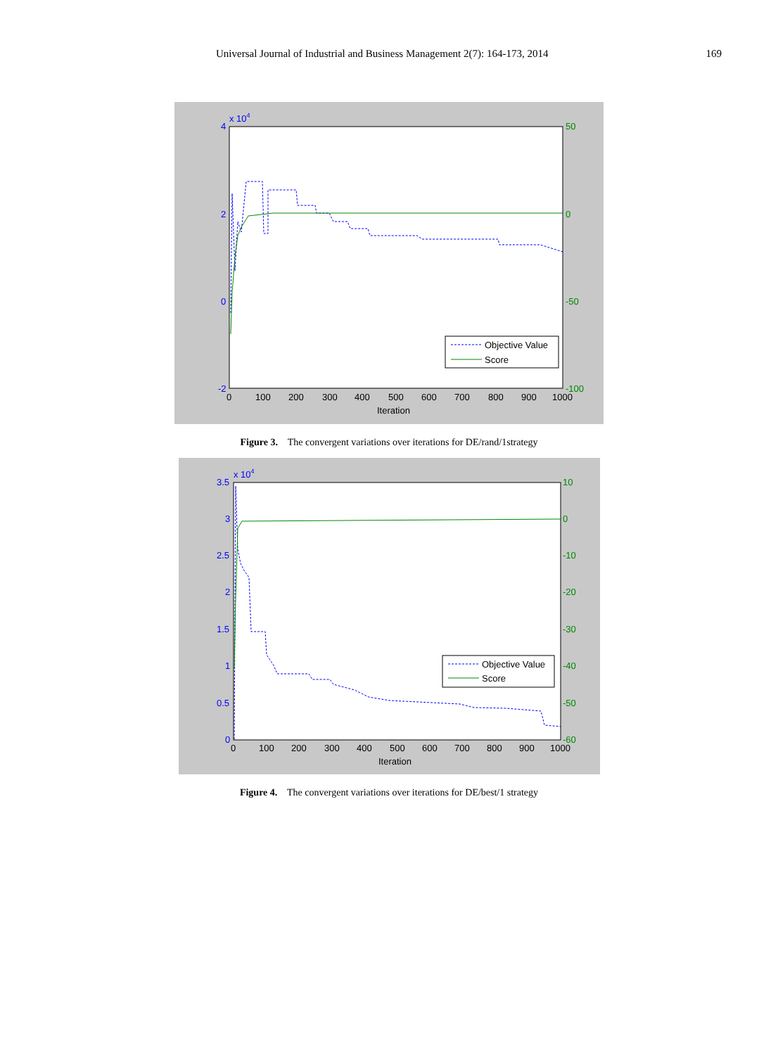Universal Journal of Industrial and Business Management 2(7): 164-173, 2014 169
x 104
4
2
0
-2
50
0
-50
-100
0
100
200
300
400
500
600
700
800
900
1000
Iteration
Objective Value
Score
Figure 3. The convergent variations over iterations for DE/rand/1strategy
x 104
3.5
3
2.5
2
1.5
1
0.5
0
10
0
-10
-20
-30
-40
-50
-60
0
100
200
300
400
500
600
700
800
900
1000
Iteration
Objective Value
Score
Figure 4. The convergent variations over iterations for DE/best/1 strategy